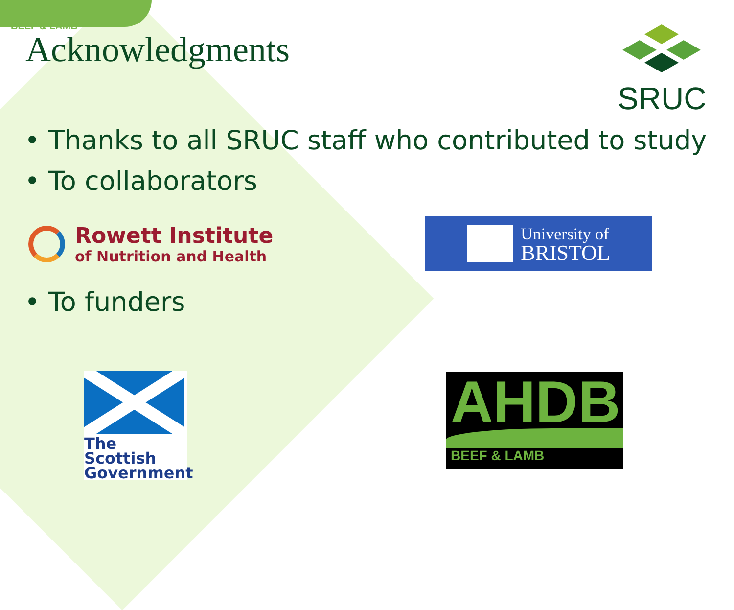BEEF & LAMB
Acknowledgments
SRUC
• Thanks to all SRUC staff who contributed to study
• To collaborators
Rowett Institute
of Nutrition and Health
University of
BRISTOL
• To funders
The Scottish Government
AHDB
BEEF & LAMB